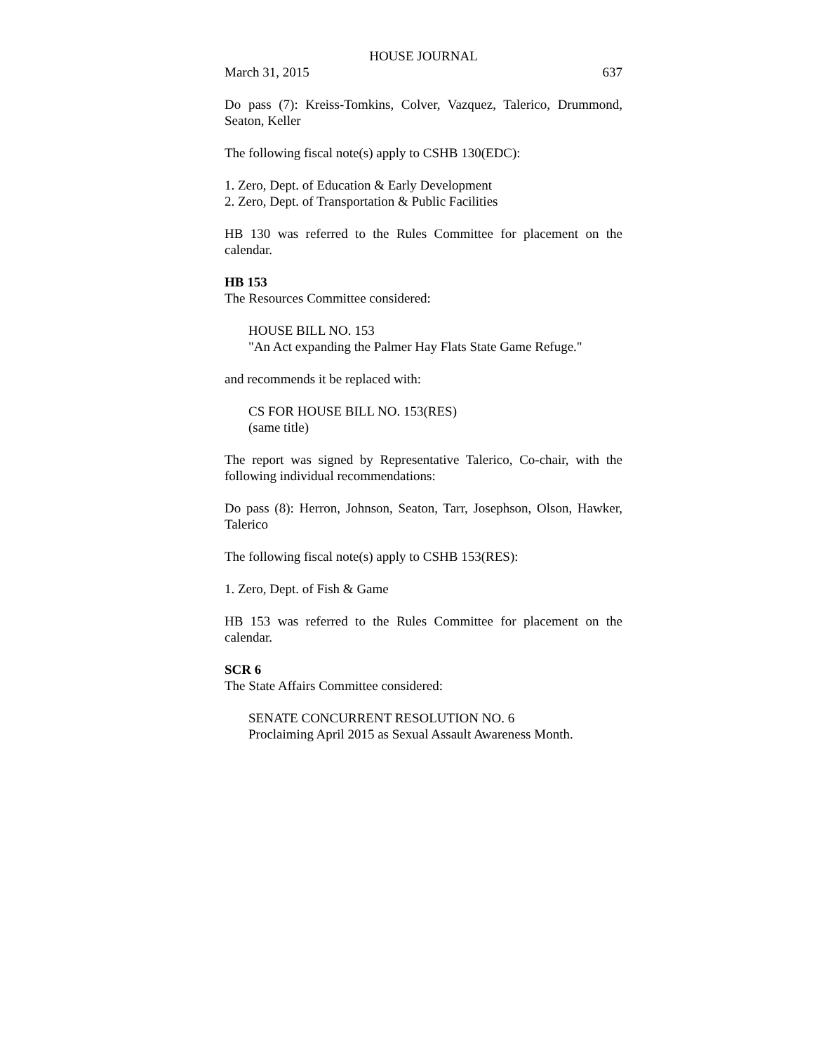HOUSE JOURNAL
March 31, 2015 637
Do pass (7): Kreiss-Tomkins, Colver, Vazquez, Talerico, Drummond, Seaton, Keller
The following fiscal note(s) apply to CSHB 130(EDC):
1. Zero, Dept. of Education & Early Development
2. Zero, Dept. of Transportation & Public Facilities
HB 130 was referred to the Rules Committee for placement on the calendar.
HB 153
The Resources Committee considered:
HOUSE BILL NO. 153
"An Act expanding the Palmer Hay Flats State Game Refuge."
and recommends it be replaced with:
CS FOR HOUSE BILL NO. 153(RES)
(same title)
The report was signed by Representative Talerico, Co-chair, with the following individual recommendations:
Do pass (8): Herron, Johnson, Seaton, Tarr, Josephson, Olson, Hawker, Talerico
The following fiscal note(s) apply to CSHB 153(RES):
1. Zero, Dept. of Fish & Game
HB 153 was referred to the Rules Committee for placement on the calendar.
SCR 6
The State Affairs Committee considered:
SENATE CONCURRENT RESOLUTION NO. 6
Proclaiming April 2015 as Sexual Assault Awareness Month.